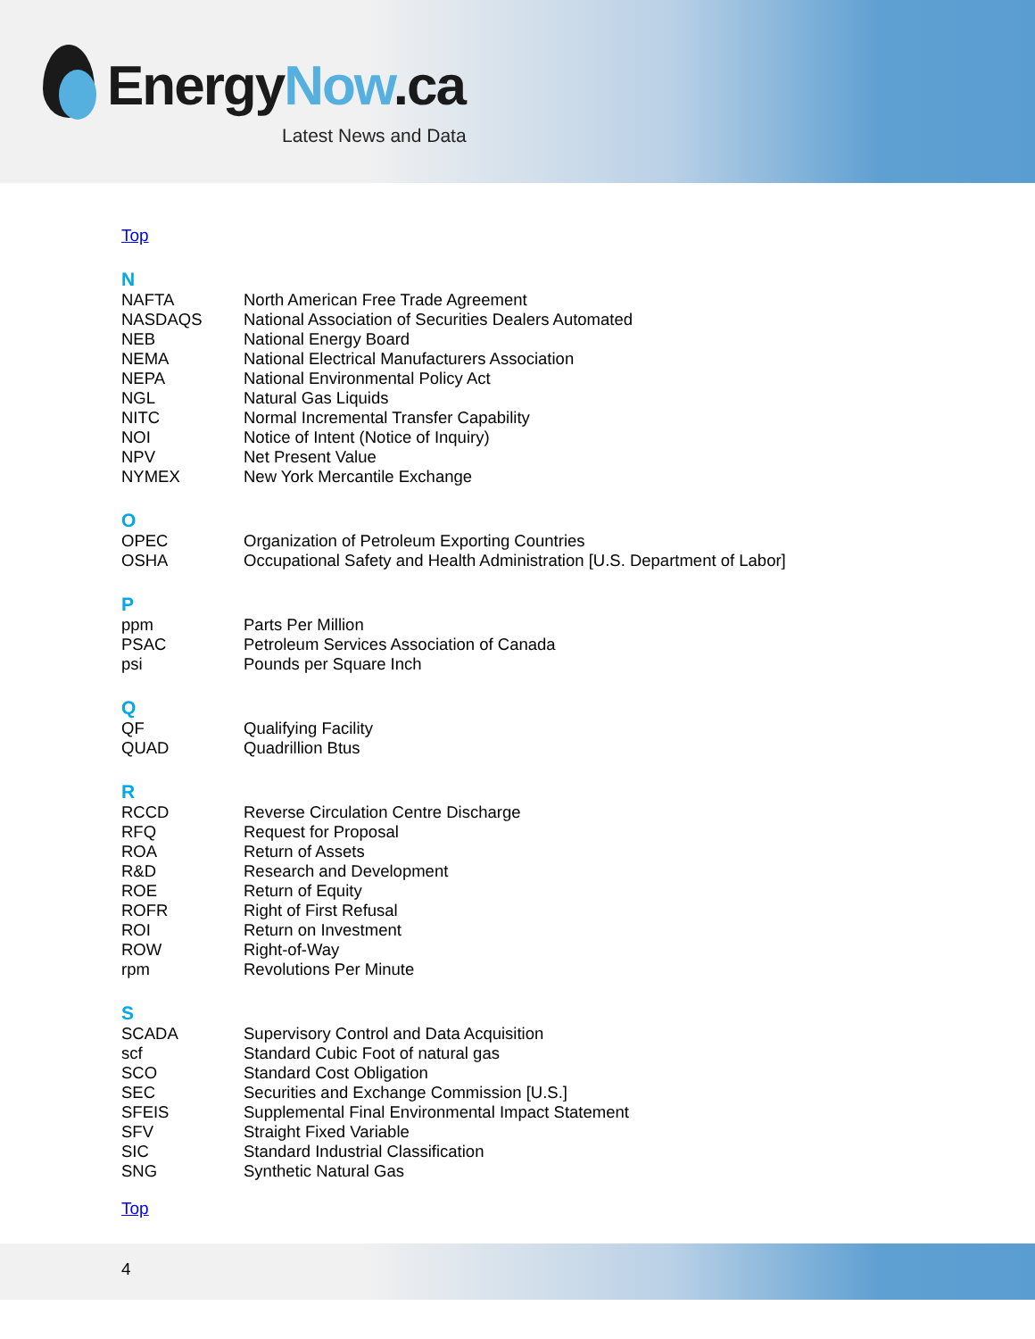EnergyNow.ca
Latest News and Data
Top
N
| NAFTA | North American Free Trade Agreement |
| NASDAQS | National Association of Securities Dealers Automated |
| NEB | National Energy Board |
| NEMA | National Electrical Manufacturers Association |
| NEPA | National Environmental Policy Act |
| NGL | Natural Gas Liquids |
| NITC | Normal Incremental Transfer Capability |
| NOI | Notice of Intent (Notice of Inquiry) |
| NPV | Net Present Value |
| NYMEX | New York Mercantile Exchange |
O
| OPEC | Organization of Petroleum Exporting Countries |
| OSHA | Occupational Safety and Health Administration [U.S. Department of Labor] |
P
| ppm | Parts Per Million |
| PSAC | Petroleum Services Association of Canada |
| psi | Pounds per Square Inch |
Q
| QF | Qualifying Facility |
| QUAD | Quadrillion Btus |
R
| RCCD | Reverse Circulation Centre Discharge |
| RFQ | Request for Proposal |
| ROA | Return of Assets |
| R&D | Research and Development |
| ROE | Return of Equity |
| ROFR | Right of First Refusal |
| ROI | Return on Investment |
| ROW | Right-of-Way |
| rpm | Revolutions Per Minute |
S
| SCADA | Supervisory Control and Data Acquisition |
| scf | Standard Cubic Foot of natural gas |
| SCO | Standard Cost Obligation |
| SEC | Securities and Exchange Commission [U.S.] |
| SFEIS | Supplemental Final Environmental Impact Statement |
| SFV | Straight Fixed Variable |
| SIC | Standard Industrial Classification |
| SNG | Synthetic Natural Gas |
Top
4